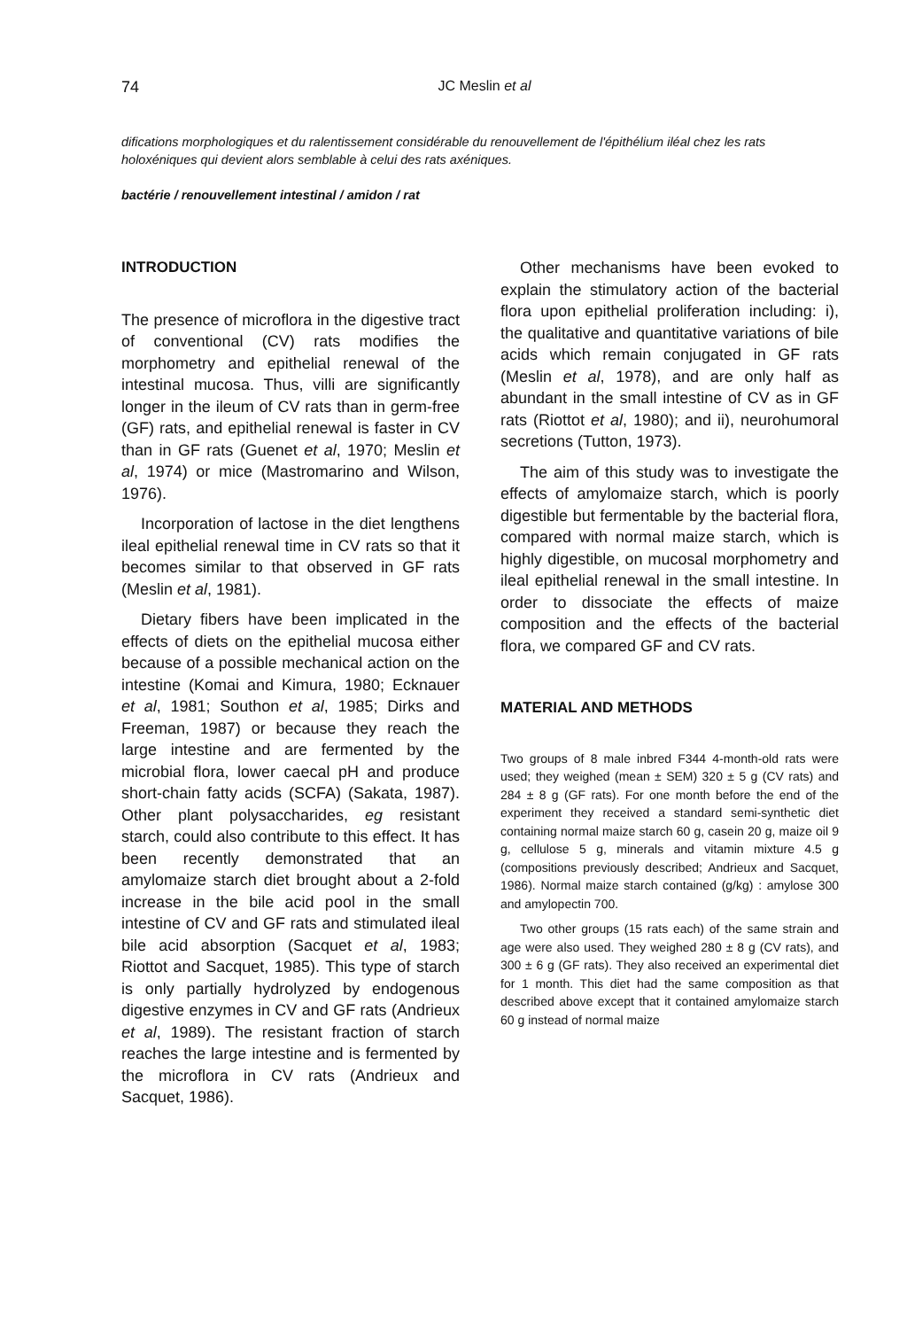74
JC Meslin et al
difications morphologiques et du ralentissement considérable du renouvellement de l'épithélium iléal chez les rats holoxéniques qui devient alors semblable à celui des rats axéniques.
bactérie / renouvellement intestinal / amidon / rat
INTRODUCTION
The presence of microflora in the digestive tract of conventional (CV) rats modifies the morphometry and epithelial renewal of the intestinal mucosa. Thus, villi are significantly longer in the ileum of CV rats than in germ-free (GF) rats, and epithelial renewal is faster in CV than in GF rats (Guenet et al, 1970; Meslin et al, 1974) or mice (Mastromarino and Wilson, 1976).
Incorporation of lactose in the diet lengthens ileal epithelial renewal time in CV rats so that it becomes similar to that observed in GF rats (Meslin et al, 1981).
Dietary fibers have been implicated in the effects of diets on the epithelial mucosa either because of a possible mechanical action on the intestine (Komai and Kimura, 1980; Ecknauer et al, 1981; Southon et al, 1985; Dirks and Freeman, 1987) or because they reach the large intestine and are fermented by the microbial flora, lower caecal pH and produce short-chain fatty acids (SCFA) (Sakata, 1987). Other plant polysaccharides, eg resistant starch, could also contribute to this effect. It has been recently demonstrated that an amylomaize starch diet brought about a 2-fold increase in the bile acid pool in the small intestine of CV and GF rats and stimulated ileal bile acid absorption (Sacquet et al, 1983; Riottot and Sacquet, 1985). This type of starch is only partially hydrolyzed by endogenous digestive enzymes in CV and GF rats (Andrieux et al, 1989). The resistant fraction of starch reaches the large intestine and is fermented by the microflora in CV rats (Andrieux and Sacquet, 1986).
Other mechanisms have been evoked to explain the stimulatory action of the bacterial flora upon epithelial proliferation including: i), the qualitative and quantitative variations of bile acids which remain conjugated in GF rats (Meslin et al, 1978), and are only half as abundant in the small intestine of CV as in GF rats (Riottot et al, 1980); and ii), neurohumoral secretions (Tutton, 1973).
The aim of this study was to investigate the effects of amylomaize starch, which is poorly digestible but fermentable by the bacterial flora, compared with normal maize starch, which is highly digestible, on mucosal morphometry and ileal epithelial renewal in the small intestine. In order to dissociate the effects of maize composition and the effects of the bacterial flora, we compared GF and CV rats.
MATERIAL AND METHODS
Two groups of 8 male inbred F344 4-month-old rats were used; they weighed (mean ± SEM) 320 ± 5 g (CV rats) and 284 ± 8 g (GF rats). For one month before the end of the experiment they received a standard semi-synthetic diet containing normal maize starch 60 g, casein 20 g, maize oil 9 g, cellulose 5 g, minerals and vitamin mixture 4.5 g (compositions previously described; Andrieux and Sacquet, 1986). Normal maize starch contained (g/kg) : amylose 300 and amylopectin 700.
Two other groups (15 rats each) of the same strain and age were also used. They weighed 280 ± 8 g (CV rats), and 300 ± 6 g (GF rats). They also received an experimental diet for 1 month. This diet had the same composition as that described above except that it contained amylomaize starch 60 g instead of normal maize